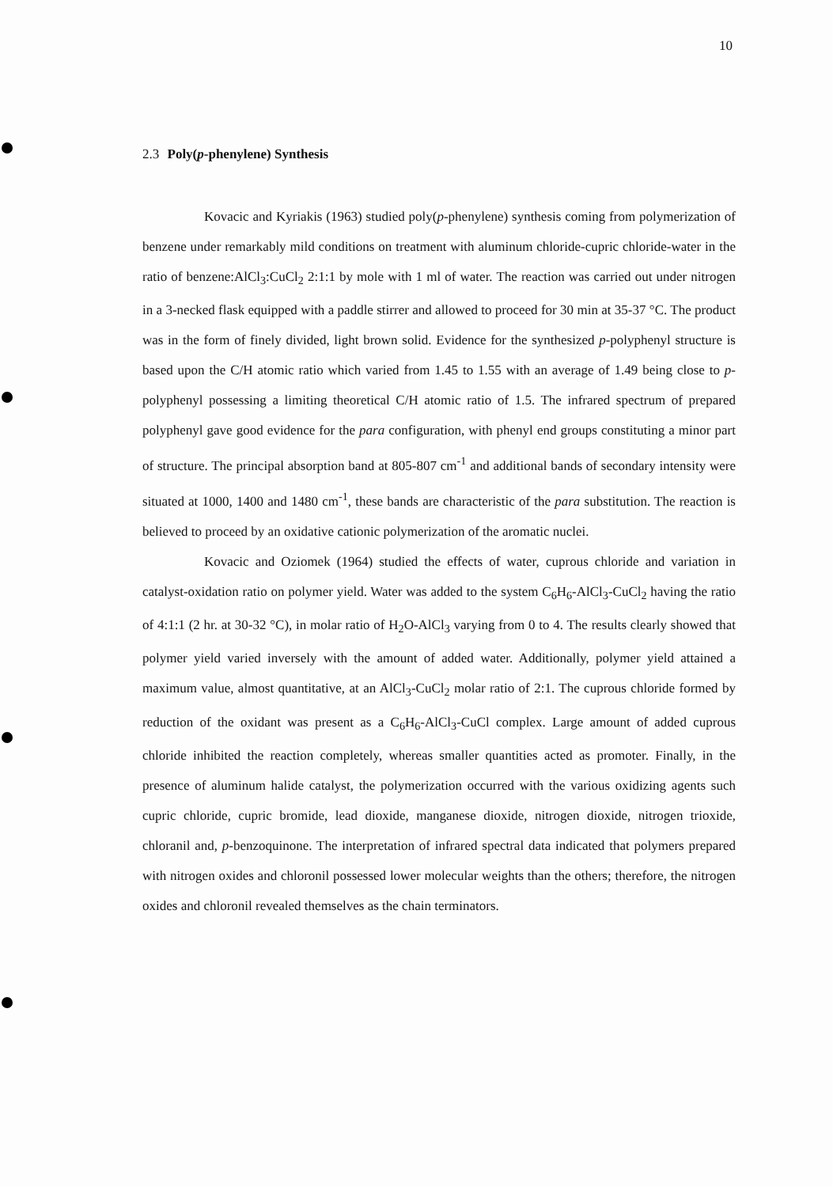10
2.3 Poly(p-phenylene) Synthesis
Kovacic and Kyriakis (1963) studied poly(p-phenylene) synthesis coming from polymerization of benzene under remarkably mild conditions on treatment with aluminum chloride-cupric chloride-water in the ratio of benzene:AlCl<sub>3</sub>:CuCl<sub>2</sub> 2:1:1 by mole with 1 ml of water. The reaction was carried out under nitrogen in a 3-necked flask equipped with a paddle stirrer and allowed to proceed for 30 min at 35-37 °C. The product was in the form of finely divided, light brown solid. Evidence for the synthesized p-polyphenyl structure is based upon the C/H atomic ratio which varied from 1.45 to 1.55 with an average of 1.49 being close to p-polyphenyl possessing a limiting theoretical C/H atomic ratio of 1.5. The infrared spectrum of prepared polyphenyl gave good evidence for the para configuration, with phenyl end groups constituting a minor part of structure. The principal absorption band at 805-807 cm<sup>-1</sup> and additional bands of secondary intensity were situated at 1000, 1400 and 1480 cm<sup>-1</sup>, these bands are characteristic of the para substitution. The reaction is believed to proceed by an oxidative cationic polymerization of the aromatic nuclei.
Kovacic and Oziomek (1964) studied the effects of water, cuprous chloride and variation in catalyst-oxidation ratio on polymer yield. Water was added to the system C<sub>6</sub>H<sub>6</sub>-AlCl<sub>3</sub>-CuCl<sub>2</sub> having the ratio of 4:1:1 (2 hr. at 30-32 °C), in molar ratio of H<sub>2</sub>O-AlCl<sub>3</sub> varying from 0 to 4. The results clearly showed that polymer yield varied inversely with the amount of added water. Additionally, polymer yield attained a maximum value, almost quantitative, at an AlCl<sub>3</sub>-CuCl<sub>2</sub> molar ratio of 2:1. The cuprous chloride formed by reduction of the oxidant was present as a C<sub>6</sub>H<sub>6</sub>-AlCl<sub>3</sub>-CuCl complex. Large amount of added cuprous chloride inhibited the reaction completely, whereas smaller quantities acted as promoter. Finally, in the presence of aluminum halide catalyst, the polymerization occurred with the various oxidizing agents such cupric chloride, cupric bromide, lead dioxide, manganese dioxide, nitrogen dioxide, nitrogen trioxide, chloranil and, p-benzoquinone. The interpretation of infrared spectral data indicated that polymers prepared with nitrogen oxides and chloronil possessed lower molecular weights than the others; therefore, the nitrogen oxides and chloronil revealed themselves as the chain terminators.